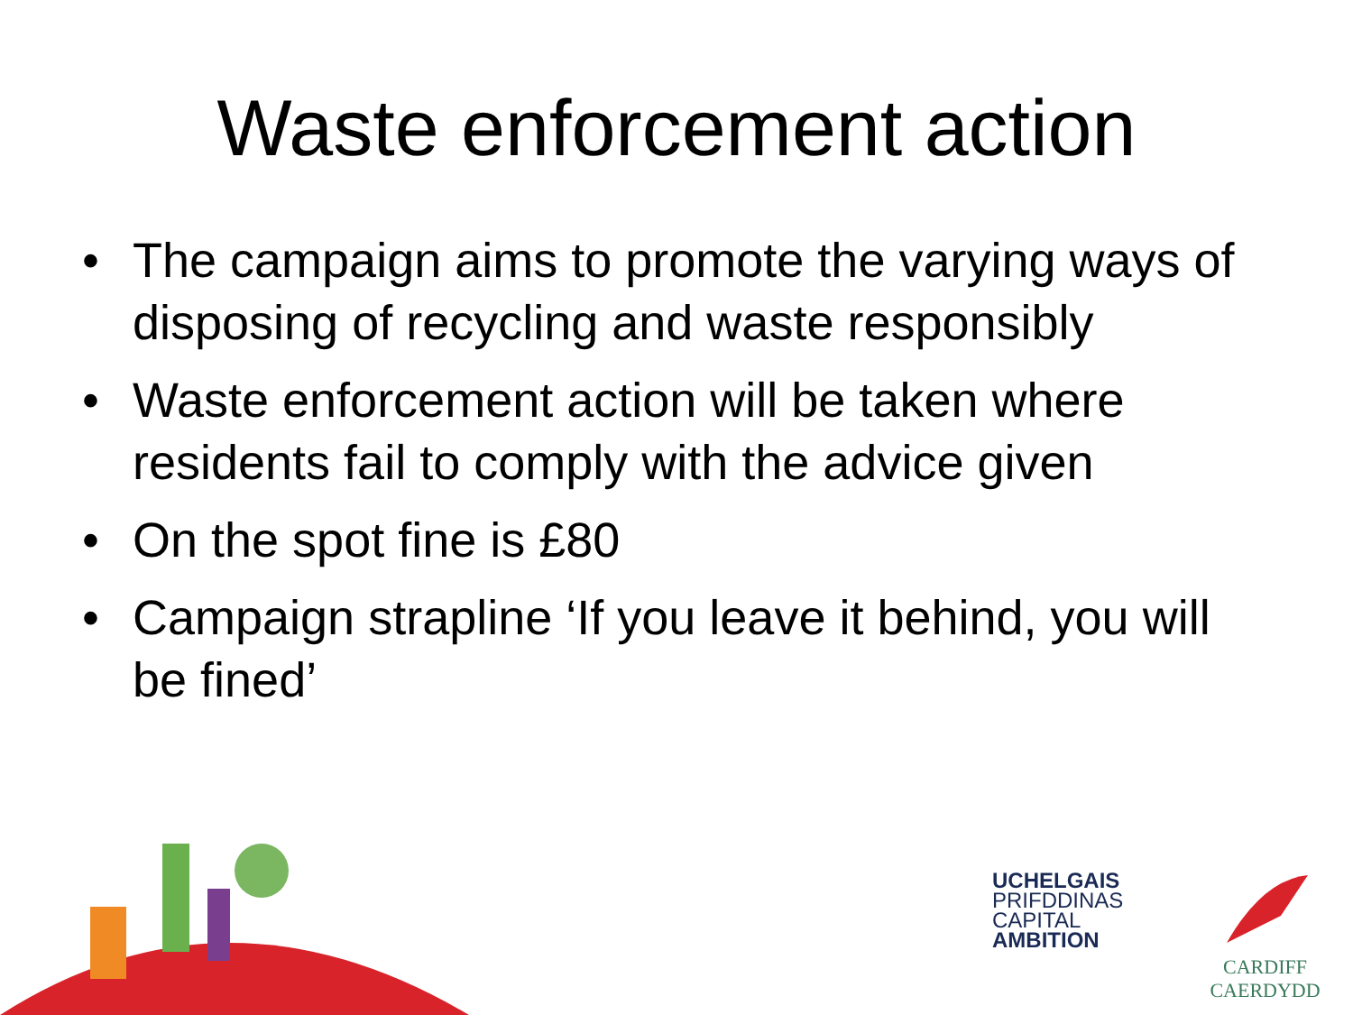Waste enforcement action
• The campaign aims to promote the varying ways of disposing of recycling and waste responsibly
• Waste enforcement action will be taken where residents fail to comply with the advice given
• On the spot fine is £80
• Campaign strapline ‘If you leave it behind, you will be fined’
UCHELGAIS
PRIFDDINAS
CAPITAL
AMBITION
CARDIFF
CAERDYDD